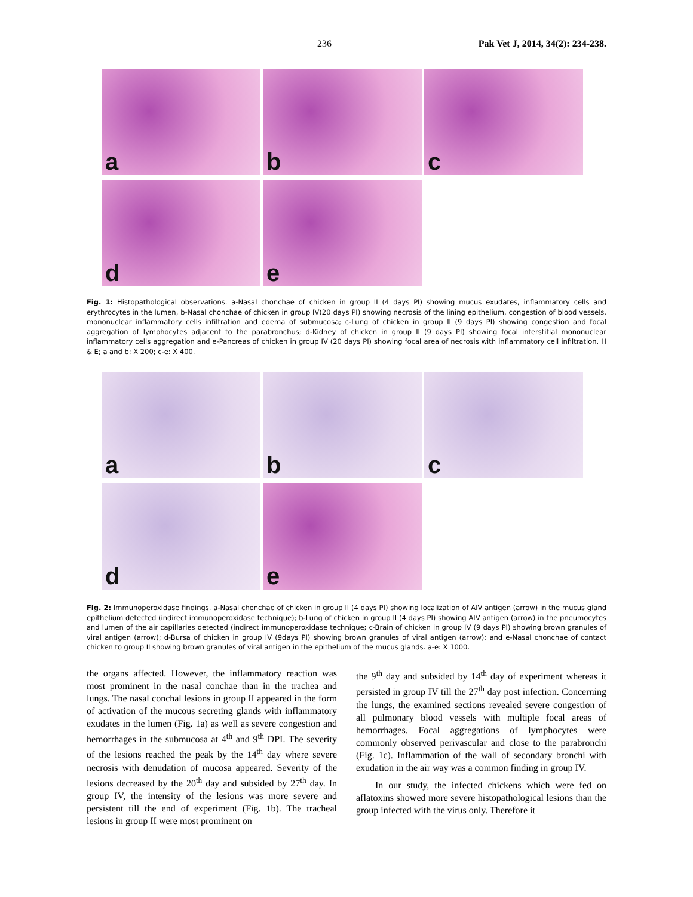236 Pak Vet J, 2014, 34(2): 234-238.
a
b
c
d
e
Fig. 1: Histopathological observations. a-Nasal chonchae of chicken in group II (4 days PI) showing mucus exudates, inflammatory cells and erythrocytes in the lumen, b-Nasal chonchae of chicken in group IV(20 days PI) showing necrosis of the lining epithelium, congestion of blood vessels, mononuclear inflammatory cells infiltration and edema of submucosa; c-Lung of chicken in group II (9 days PI) showing congestion and focal aggregation of lymphocytes adjacent to the parabronchus; d-Kidney of chicken in group II (9 days PI) showing focal interstitial mononuclear inflammatory cells aggregation and e-Pancreas of chicken in group IV (20 days PI) showing focal area of necrosis with inflammatory cell infiltration. H & E; a and b: X 200; c-e: X 400.
a
b
c
d
e
Fig. 2: Immunoperoxidase findings. a-Nasal chonchae of chicken in group II (4 days PI) showing localization of AIV antigen (arrow) in the mucus gland epithelium detected (indirect immunoperoxidase technique); b-Lung of chicken in group II (4 days PI) showing AIV antigen (arrow) in the pneumocytes and lumen of the air capillaries detected (indirect immunoperoxidase technique; c-Brain of chicken in group IV (9 days PI) showing brown granules of viral antigen (arrow); d-Bursa of chicken in group IV (9days PI) showing brown granules of viral antigen (arrow); and e-Nasal chonchae of contact chicken to group II showing brown granules of viral antigen in the epithelium of the mucus glands. a-e: X 1000.
the organs affected. However, the inflammatory reaction was most prominent in the nasal conchae than in the trachea and lungs. The nasal conchal lesions in group II appeared in the form of activation of the mucous secreting glands with inflammatory exudates in the lumen (Fig. 1a) as well as severe congestion and hemorrhages in the submucosa at 4<sup>th</sup> and 9<sup>th</sup> DPI. The severity of the lesions reached the peak by the 14<sup>th</sup> day where severe necrosis with denudation of mucosa appeared. Severity of the lesions decreased by the 20<sup>th</sup> day and subsided by 27<sup>th</sup> day. In group IV, the intensity of the lesions was more severe and persistent till the end of experiment (Fig. 1b). The tracheal lesions in group II were most prominent on
the 9<sup>th</sup> day and subsided by 14<sup>th</sup> day of experiment whereas it persisted in group IV till the 27<sup>th</sup> day post infection. Concerning the lungs, the examined sections revealed severe congestion of all pulmonary blood vessels with multiple focal areas of hemorrhages. Focal aggregations of lymphocytes were commonly observed perivascular and close to the parabronchi (Fig. 1c). Inflammation of the wall of secondary bronchi with exudation in the air way was a common finding in group IV.
In our study, the infected chickens which were fed on aflatoxins showed more severe histopathological lesions than the group infected with the virus only. Therefore it